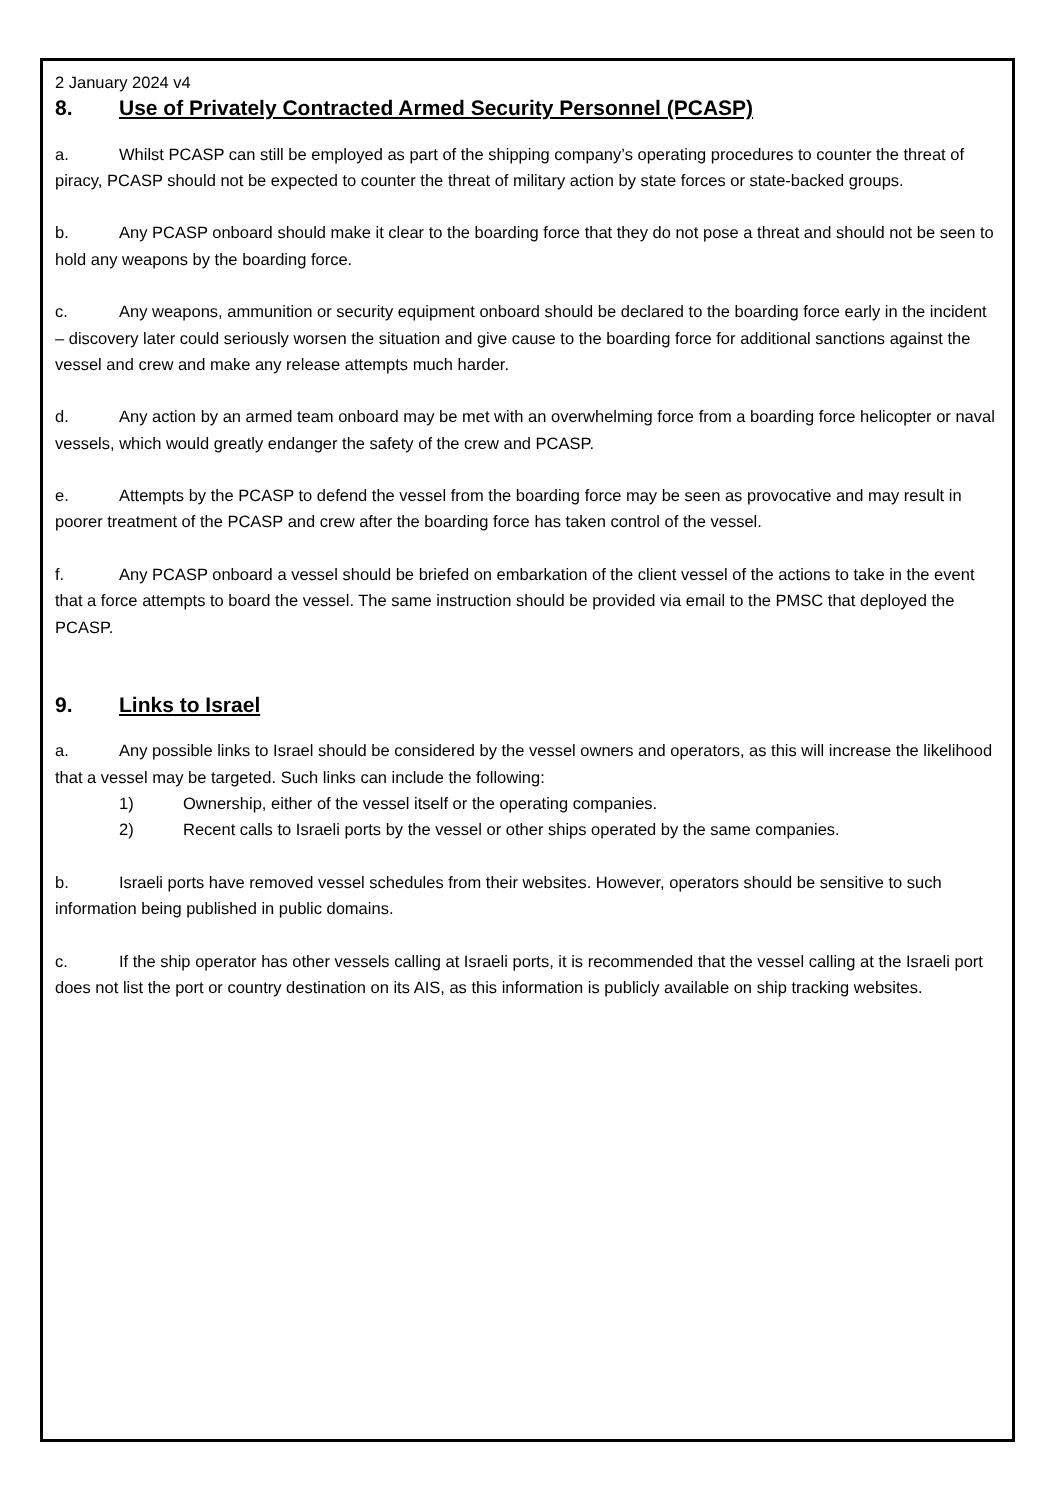2 January 2024 v4
8. Use of Privately Contracted Armed Security Personnel (PCASP)
a. Whilst PCASP can still be employed as part of the shipping company’s operating procedures to counter the threat of piracy, PCASP should not be expected to counter the threat of military action by state forces or state-backed groups.
b. Any PCASP onboard should make it clear to the boarding force that they do not pose a threat and should not be seen to hold any weapons by the boarding force.
c. Any weapons, ammunition or security equipment onboard should be declared to the boarding force early in the incident – discovery later could seriously worsen the situation and give cause to the boarding force for additional sanctions against the vessel and crew and make any release attempts much harder.
d. Any action by an armed team onboard may be met with an overwhelming force from a boarding force helicopter or naval vessels, which would greatly endanger the safety of the crew and PCASP.
e. Attempts by the PCASP to defend the vessel from the boarding force may be seen as provocative and may result in poorer treatment of the PCASP and crew after the boarding force has taken control of the vessel.
f. Any PCASP onboard a vessel should be briefed on embarkation of the client vessel of the actions to take in the event that a force attempts to board the vessel. The same instruction should be provided via email to the PMSC that deployed the PCASP.
9. Links to Israel
a. Any possible links to Israel should be considered by the vessel owners and operators, as this will increase the likelihood that a vessel may be targeted. Such links can include the following:
1) Ownership, either of the vessel itself or the operating companies.
2) Recent calls to Israeli ports by the vessel or other ships operated by the same companies.
b. Israeli ports have removed vessel schedules from their websites. However, operators should be sensitive to such information being published in public domains.
c. If the ship operator has other vessels calling at Israeli ports, it is recommended that the vessel calling at the Israeli port does not list the port or country destination on its AIS, as this information is publicly available on ship tracking websites.